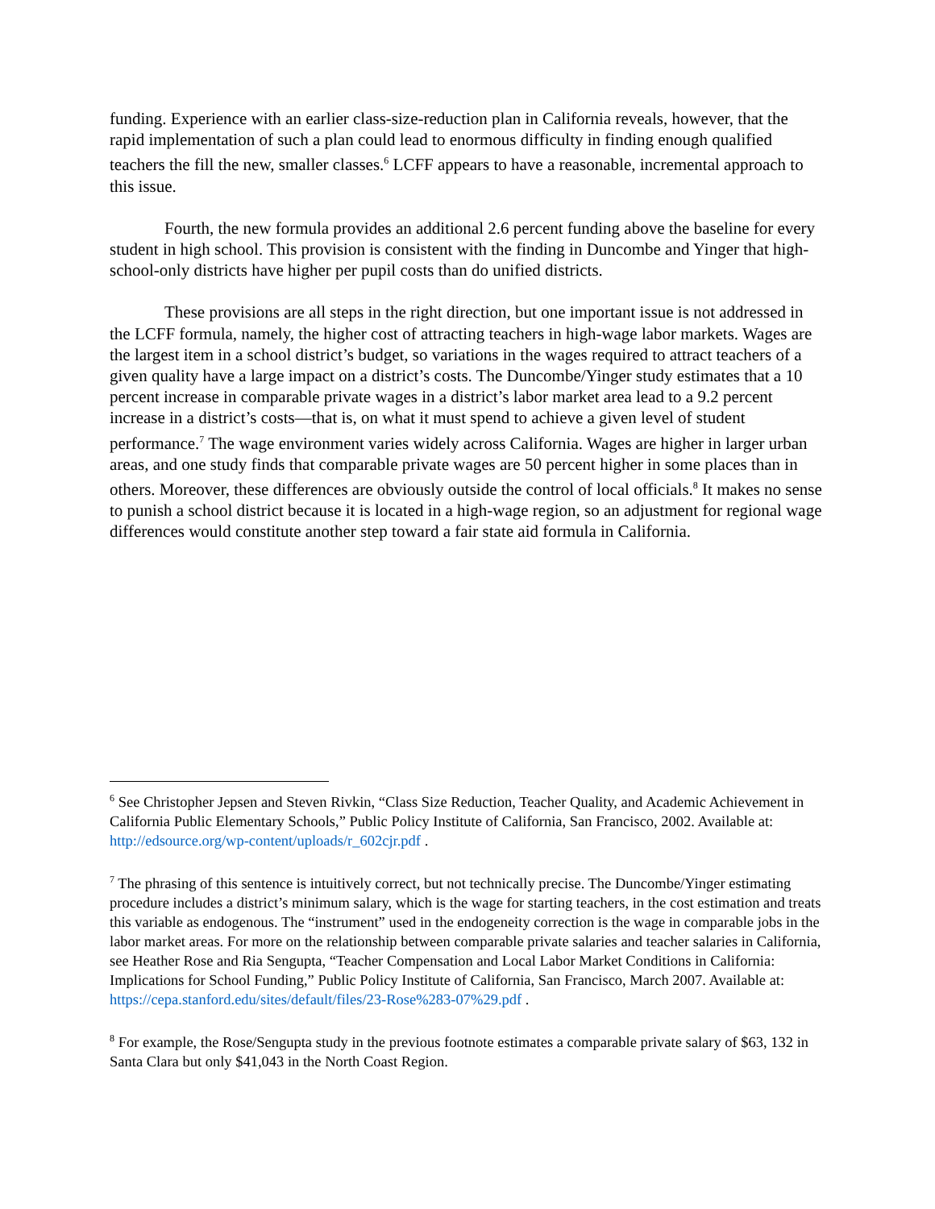funding. Experience with an earlier class-size-reduction plan in California reveals, however, that the rapid implementation of such a plan could lead to enormous difficulty in finding enough qualified teachers the fill the new, smaller classes.<sup>6</sup> LCFF appears to have a reasonable, incremental approach to this issue.
Fourth, the new formula provides an additional 2.6 percent funding above the baseline for every student in high school. This provision is consistent with the finding in Duncombe and Yinger that high-school-only districts have higher per pupil costs than do unified districts.
These provisions are all steps in the right direction, but one important issue is not addressed in the LCFF formula, namely, the higher cost of attracting teachers in high-wage labor markets. Wages are the largest item in a school district’s budget, so variations in the wages required to attract teachers of a given quality have a large impact on a district’s costs. The Duncombe/Yinger study estimates that a 10 percent increase in comparable private wages in a district’s labor market area lead to a 9.2 percent increase in a district’s costs—that is, on what it must spend to achieve a given level of student performance.<sup>7</sup> The wage environment varies widely across California. Wages are higher in larger urban areas, and one study finds that comparable private wages are 50 percent higher in some places than in others. Moreover, these differences are obviously outside the control of local officials.<sup>8</sup> It makes no sense to punish a school district because it is located in a high-wage region, so an adjustment for regional wage differences would constitute another step toward a fair state aid formula in California.
<sup>6</sup> See Christopher Jepsen and Steven Rivkin, “Class Size Reduction, Teacher Quality, and Academic Achievement in California Public Elementary Schools,” Public Policy Institute of California, San Francisco, 2002. Available at: http://edsource.org/wp-content/uploads/r_602cjr.pdf .
<sup>7</sup> The phrasing of this sentence is intuitively correct, but not technically precise. The Duncombe/Yinger estimating procedure includes a district’s minimum salary, which is the wage for starting teachers, in the cost estimation and treats this variable as endogenous. The “instrument” used in the endogeneity correction is the wage in comparable jobs in the labor market areas. For more on the relationship between comparable private salaries and teacher salaries in California, see Heather Rose and Ria Sengupta, “Teacher Compensation and Local Labor Market Conditions in California: Implications for School Funding,” Public Policy Institute of California, San Francisco, March 2007. Available at: https://cepa.stanford.edu/sites/default/files/23-Rose%283-07%29.pdf .
<sup>8</sup> For example, the Rose/Sengupta study in the previous footnote estimates a comparable private salary of $63, 132 in Santa Clara but only $41,043 in the North Coast Region.